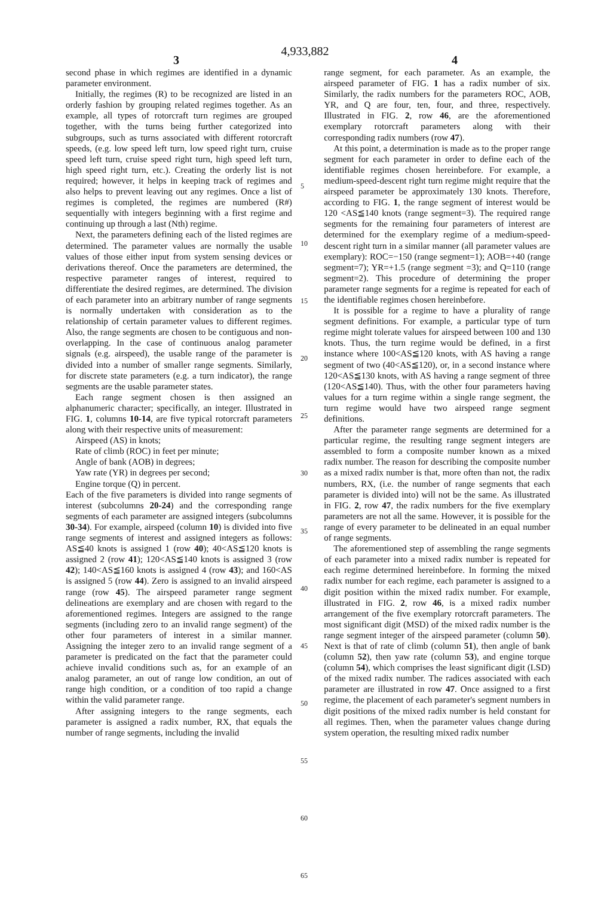4,933,882
3 4
second phase in which regimes are identified in a dynamic parameter environment.
Initially, the regimes (R) to be recognized are listed in an orderly fashion by grouping related regimes together. As an example, all types of rotorcraft turn regimes are grouped together, with the turns being further categorized into subgroups, such as turns associated with different rotorcraft speeds, (e.g. low speed left turn, low speed right turn, cruise speed left turn, cruise speed right turn, high speed left turn, high speed right turn, etc.). Creating the orderly list is not required; however, it helps in keeping track of regimes and also helps to prevent leaving out any regimes. Once a list of regimes is completed, the regimes are numbered (R#) sequentially with integers beginning with a first regime and continuing up through a last (Nth) regime.
Next, the parameters defining each of the listed regimes are determined. The parameter values are normally the usable values of those either input from system sensing devices or derivations thereof. Once the parameters are determined, the respective parameter ranges of interest, required to differentiate the desired regimes, are determined. The division of each parameter into an arbitrary number of range segments is normally undertaken with consideration as to the relationship of certain parameter values to different regimes. Also, the range segments are chosen to be contiguous and non-overlapping. In the case of continuous analog parameter signals (e.g. airspeed), the usable range of the parameter is divided into a number of smaller range segments. Similarly, for discrete state parameters (e.g. a turn indicator), the range segments are the usable parameter states.
Each range segment chosen is then assigned an alphanumeric character; specifically, an integer. Illustrated in FIG. 1, columns 10-14, are five typical rotorcraft parameters along with their respective units of measurement:
Airspeed (AS) in knots;
Rate of climb (ROC) in feet per minute;
Angle of bank (AOB) in degrees;
Yaw rate (YR) in degrees per second;
Engine torque (Q) in percent.
Each of the five parameters is divided into range segments of interest (subcolumns 20-24) and the corresponding range segments of each parameter are assigned integers (subcolumns 30-34). For example, airspeed (column 10) is divided into five range segments of interest and assigned integers as follows: AS≦40 knots is assigned 1 (row 40); 40<AS≦120 knots is assigned 2 (row 41); 120<AS≦140 knots is assigned 3 (row 42); 140<AS≦160 knots is assigned 4 (row 43); and 160<AS is assigned 5 (row 44). Zero is assigned to an invalid airspeed range (row 45). The airspeed parameter range segment delineations are exemplary and are chosen with regard to the aforementioned regimes. Integers are assigned to the range segments (including zero to an invalid range segment) of the other four parameters of interest in a similar manner. Assigning the integer zero to an invalid range segment of a parameter is predicated on the fact that the parameter could achieve invalid conditions such as, for an example of an analog parameter, an out of range low condition, an out of range high condition, or a condition of too rapid a change within the valid parameter range.
After assigning integers to the range segments, each parameter is assigned a radix number, RX, that equals the number of range segments, including the invalid
5
10
15
20
25
30
35
40
45
50
55
60
65
range segment, for each parameter. As an example, the airspeed parameter of FIG. 1 has a radix number of six. Similarly, the radix numbers for the parameters ROC, AOB, YR, and Q are four, ten, four, and three, respectively. Illustrated in FIG. 2, row 46, are the aforementioned exemplary rotorcraft parameters along with their corresponding radix numbers (row 47).
At this point, a determination is made as to the proper range segment for each parameter in order to define each of the identifiable regimes chosen hereinbefore. For example, a medium-speed-descent right turn regime might require that the airspeed parameter be approximately 130 knots. Therefore, according to FIG. 1, the range segment of interest would be 120 <AS≦140 knots (range segment=3). The required range segments for the remaining four parameters of interest are determined for the exemplary regime of a medium-speed-descent right turn in a similar manner (all parameter values are exemplary): ROC=−150 (range segment=1); AOB=+40 (range segment=7); YR=+1.5 (range segment =3); and Q=110 (range segment=2). This procedure of determining the proper parameter range segments for a regime is repeated for each of the identifiable regimes chosen hereinbefore.
It is possible for a regime to have a plurality of range segment definitions. For example, a particular type of turn regime might tolerate values for airspeed between 100 and 130 knots. Thus, the turn regime would be defined, in a first instance where 100<AS≦120 knots, with AS having a range segment of two (40<AS≦120), or, in a second instance where 120<AS≦130 knots, with AS having a range segment of three (120<AS≦140). Thus, with the other four parameters having values for a turn regime within a single range segment, the turn regime would have two airspeed range segment definitions.
After the parameter range segments are determined for a particular regime, the resulting range segment integers are assembled to form a composite number known as a mixed radix number. The reason for describing the composite number as a mixed radix number is that, more often than not, the radix numbers, RX, (i.e. the number of range segments that each parameter is divided into) will not be the same. As illustrated in FIG. 2, row 47, the radix numbers for the five exemplary parameters are not all the same. However, it is possible for the range of every parameter to be delineated in an equal number of range segments.
The aforementioned step of assembling the range segments of each parameter into a mixed radix number is repeated for each regime determined hereinbefore. In forming the mixed radix number for each regime, each parameter is assigned to a digit position within the mixed radix number. For example, illustrated in FIG. 2, row 46, is a mixed radix number arrangement of the five exemplary rotorcraft parameters. The most significant digit (MSD) of the mixed radix number is the range segment integer of the airspeed parameter (column 50). Next is that of rate of climb (column 51), then angle of bank (column 52), then yaw rate (column 53), and engine torque (column 54), which comprises the least significant digit (LSD) of the mixed radix number. The radices associated with each parameter are illustrated in row 47. Once assigned to a first regime, the placement of each parameter's segment numbers in digit positions of the mixed radix number is held constant for all regimes. Then, when the parameter values change during system operation, the resulting mixed radix number